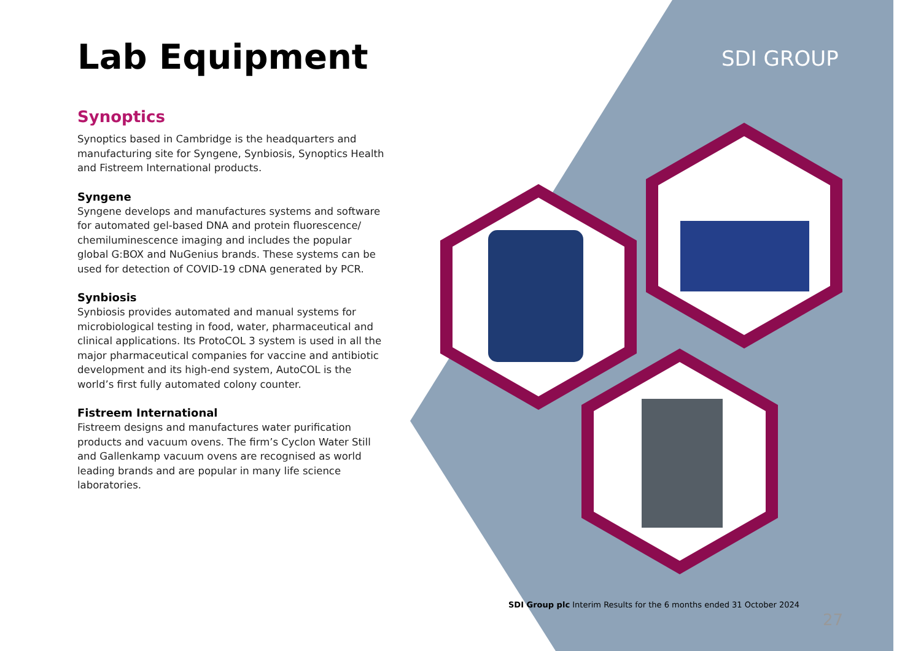SDI GROUP
Lab Equipment
Synoptics
Synoptics based in Cambridge is the headquarters and manufacturing site for Syngene, Synbiosis, Synoptics Health and Fistreem International products.
Syngene
Syngene develops and manufactures systems and software for automated gel-based DNA and protein fluorescence/ chemiluminescence imaging and includes the popular global G:BOX and NuGenius brands. These systems can be used for detection of COVID-19 cDNA generated by PCR.
Synbiosis
Synbiosis provides automated and manual systems for microbiological testing in food, water, pharmaceutical and clinical applications. Its ProtoCOL 3 system is used in all the major pharmaceutical companies for vaccine and antibiotic development and its high-end system, AutoCOL is the world’s first fully automated colony counter.
Fistreem International
Fistreem designs and manufactures water purification products and vacuum ovens. The firm’s Cyclon Water Still and Gallenkamp vacuum ovens are recognised as world leading brands and are popular in many life science laboratories.
SDI Group plc Interim Results for the 6 months ended 31 October 2024
27